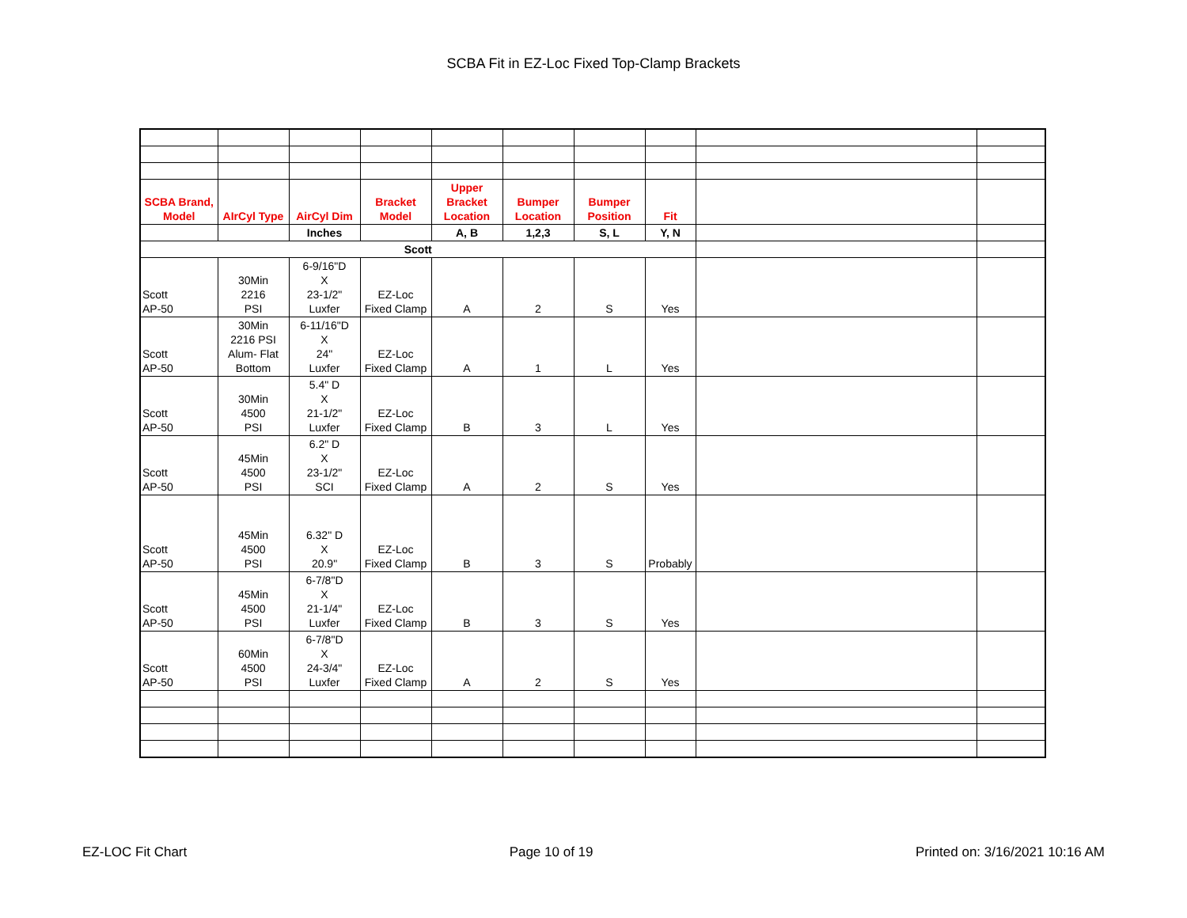SCBA Fit in EZ-Loc Fixed Top-Clamp Brackets
| SCBA Brand, Model | AIrCyl Type | AirCyl Dim | Bracket Model | Upper Bracket Location | Bumper Location | Bumper Position | Fit | | |
| | | Inches | | A, B | 1,2,3 | S, L | Y, N | | |
| Scott | | | | | | | | | |
| Scott AP-50 | 30Min 2216 PSI | 6-9/16"D X 23-1/2" Luxfer | EZ-Loc Fixed Clamp | A | 2 | S | Yes | | |
| Scott AP-50 | 30Min 2216 PSI Alum- Flat Bottom | 6-11/16"D X 24" Luxfer | EZ-Loc Fixed Clamp | A | 1 | L | Yes | | |
| Scott AP-50 | 30Min 4500 PSI | 5.4" D X 21-1/2" Luxfer | EZ-Loc Fixed Clamp | B | 3 | L | Yes | | |
| Scott AP-50 | 45Min 4500 PSI | 6.2" D X 23-1/2" SCI | EZ-Loc Fixed Clamp | A | 2 | S | Yes | | |
| Scott AP-50 | 45Min 4500 PSI | 6.32" D X 20.9" | EZ-Loc Fixed Clamp | B | 3 | S | Probably | | |
| Scott AP-50 | 45Min 4500 PSI | 6-7/8"D X 21-1/4" Luxfer | EZ-Loc Fixed Clamp | B | 3 | S | Yes | | |
| Scott AP-50 | 60Min 4500 PSI | 6-7/8"D X 24-3/4" Luxfer | EZ-Loc Fixed Clamp | A | 2 | S | Yes | | |
EZ-LOC Fit Chart Page 10 of 19 Printed on: 3/16/2021 10:16 AM